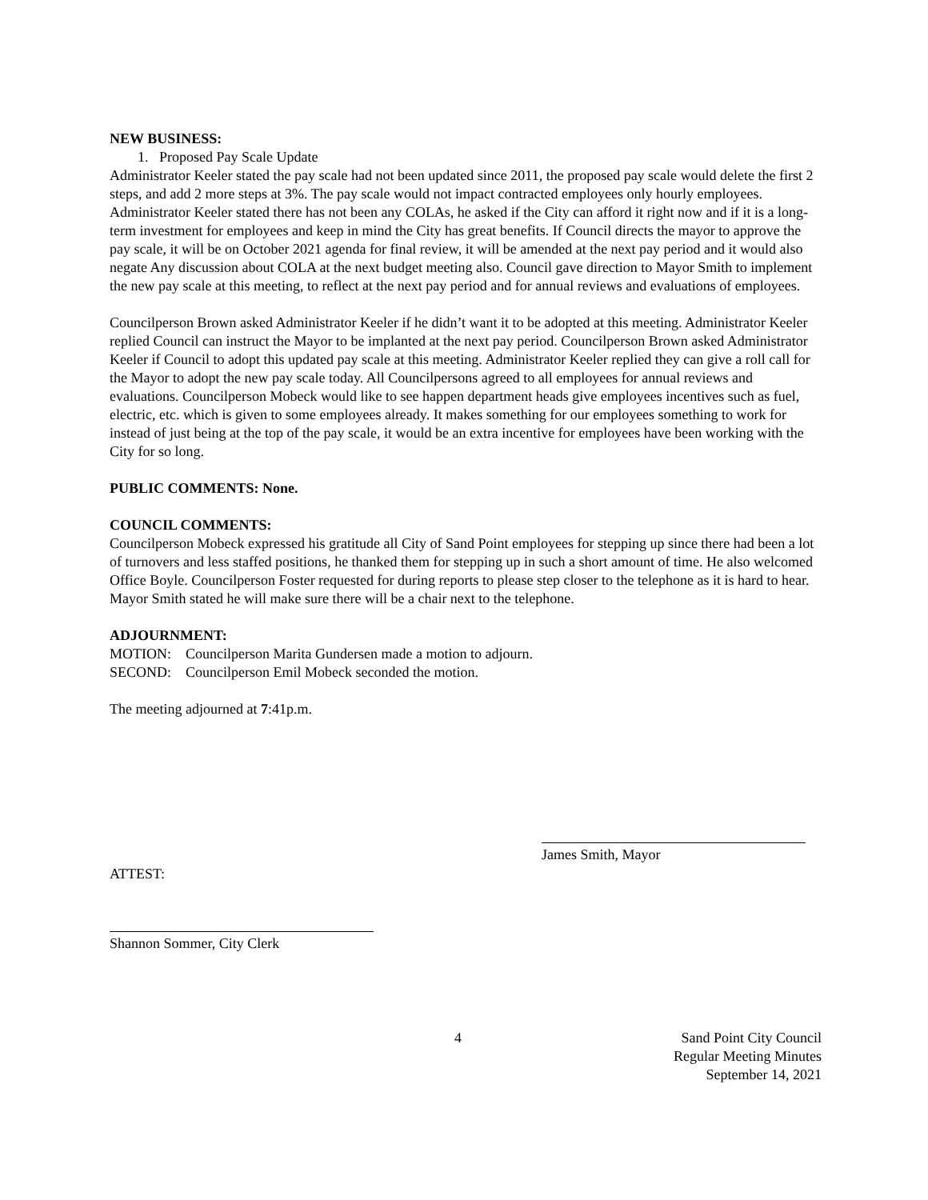NEW BUSINESS:
1. Proposed Pay Scale Update
Administrator Keeler stated the pay scale had not been updated since 2011, the proposed pay scale would delete the first 2 steps, and add 2 more steps at 3%. The pay scale would not impact contracted employees only hourly employees. Administrator Keeler stated there has not been any COLAs, he asked if the City can afford it right now and if it is a long-term investment for employees and keep in mind the City has great benefits. If Council directs the mayor to approve the pay scale, it will be on October 2021 agenda for final review, it will be amended at the next pay period and it would also negate Any discussion about COLA at the next budget meeting also. Council gave direction to Mayor Smith to implement the new pay scale at this meeting, to reflect at the next pay period and for annual reviews and evaluations of employees.
Councilperson Brown asked Administrator Keeler if he didn’t want it to be adopted at this meeting. Administrator Keeler replied Council can instruct the Mayor to be implanted at the next pay period. Councilperson Brown asked Administrator Keeler if Council to adopt this updated pay scale at this meeting. Administrator Keeler replied they can give a roll call for the Mayor to adopt the new pay scale today. All Councilpersons agreed to all employees for annual reviews and evaluations. Councilperson Mobeck would like to see happen department heads give employees incentives such as fuel, electric, etc. which is given to some employees already. It makes something for our employees something to work for instead of just being at the top of the pay scale, it would be an extra incentive for employees have been working with the City for so long.
PUBLIC COMMENTS: None.
COUNCIL COMMENTS:
Councilperson Mobeck expressed his gratitude all City of Sand Point employees for stepping up since there had been a lot of turnovers and less staffed positions, he thanked them for stepping up in such a short amount of time. He also welcomed Office Boyle. Councilperson Foster requested for during reports to please step closer to the telephone as it is hard to hear. Mayor Smith stated he will make sure there will be a chair next to the telephone.
ADJOURNMENT:
MOTION: Councilperson Marita Gundersen made a motion to adjourn.
SECOND: Councilperson Emil Mobeck seconded the motion.
The meeting adjourned at 7:41p.m.
James Smith, Mayor
ATTEST:
Shannon Sommer, City Clerk
4 Sand Point City Council
Regular Meeting Minutes
September 14, 2021